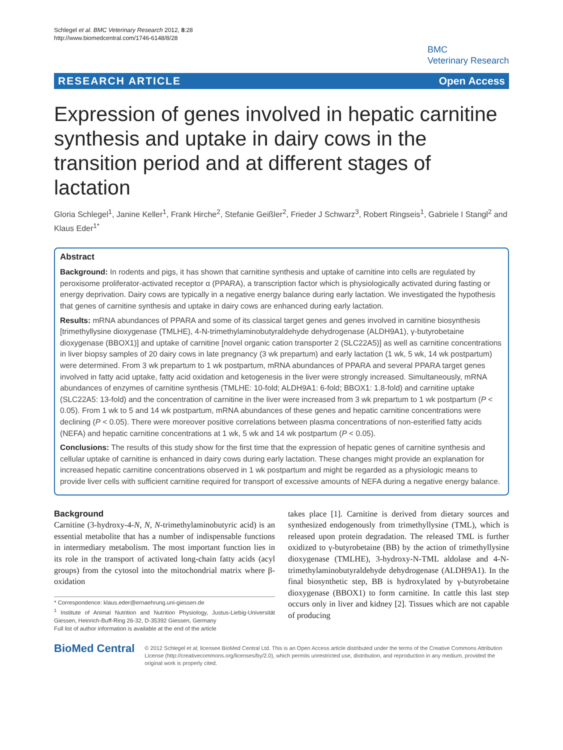Schlegel et al. BMC Veterinary Research 2012, 8:28
http://www.biomedcentral.com/1746-6148/8/28
BMC
Veterinary Research
RESEARCH ARTICLE Open Access
Expression of genes involved in hepatic carnitine synthesis and uptake in dairy cows in the transition period and at different stages of lactation
Gloria Schlegel<sup>1</sup>, Janine Keller<sup>1</sup>, Frank Hirche<sup>2</sup>, Stefanie Geißler<sup>2</sup>, Frieder J Schwarz<sup>3</sup>, Robert Ringseis<sup>1</sup>, Gabriele I Stangl<sup>2</sup> and Klaus Eder<sup>1*</sup>
Abstract
Background: In rodents and pigs, it has shown that carnitine synthesis and uptake of carnitine into cells are regulated by peroxisome proliferator-activated receptor α (PPARA), a transcription factor which is physiologically activated during fasting or energy deprivation. Dairy cows are typically in a negative energy balance during early lactation. We investigated the hypothesis that genes of carnitine synthesis and uptake in dairy cows are enhanced during early lactation.
Results: mRNA abundances of PPARA and some of its classical target genes and genes involved in carnitine biosynthesis [trimethyllysine dioxygenase (TMLHE), 4-N-trimethylaminobutyraldehyde dehydrogenase (ALDH9A1), γ-butyrobetaine dioxygenase (BBOX1)] and uptake of carnitine [novel organic cation transporter 2 (SLC22A5)] as well as carnitine concentrations in liver biopsy samples of 20 dairy cows in late pregnancy (3 wk prepartum) and early lactation (1 wk, 5 wk, 14 wk postpartum) were determined. From 3 wk prepartum to 1 wk postpartum, mRNA abundances of PPARA and several PPARA target genes involved in fatty acid uptake, fatty acid oxidation and ketogenesis in the liver were strongly increased. Simultaneously, mRNA abundances of enzymes of carnitine synthesis (TMLHE: 10-fold; ALDH9A1: 6-fold; BBOX1: 1.8-fold) and carnitine uptake (SLC22A5: 13-fold) and the concentration of carnitine in the liver were increased from 3 wk prepartum to 1 wk postpartum (P < 0.05). From 1 wk to 5 and 14 wk postpartum, mRNA abundances of these genes and hepatic carnitine concentrations were declining (P < 0.05). There were moreover positive correlations between plasma concentrations of non-esterified fatty acids (NEFA) and hepatic carnitine concentrations at 1 wk, 5 wk and 14 wk postpartum (P < 0.05).
Conclusions: The results of this study show for the first time that the expression of hepatic genes of carnitine synthesis and cellular uptake of carnitine is enhanced in dairy cows during early lactation. These changes might provide an explanation for increased hepatic carnitine concentrations observed in 1 wk postpartum and might be regarded as a physiologic means to provide liver cells with sufficient carnitine required for transport of excessive amounts of NEFA during a negative energy balance.
Background
Carnitine (3-hydroxy-4-N, N, N-trimethylaminobutyric acid) is an essential metabolite that has a number of indispensable functions in intermediary metabolism. The most important function lies in its role in the transport of activated long-chain fatty acids (acyl groups) from the cytosol into the mitochondrial matrix where β-oxidation
* Correspondence: klaus.eder@ernaehrung.uni-giessen.de
<sup>1</sup> Institute of Animal Nutrition and Nutrition Physiology, Justus-Liebig-Universität Giessen, Heinrich-Buff-Ring 26-32, D-35392 Giessen, Germany
Full list of author information is available at the end of the article
takes place [1]. Carnitine is derived from dietary sources and synthesized endogenously from trimethyllysine (TML), which is released upon protein degradation. The released TML is further oxidized to γ-butyrobetaine (BB) by the action of trimethyllysine dioxygenase (TMLHE), 3-hydroxy-N-TML aldolase and 4-N-trimethylaminobutyraldehyde dehydrogenase (ALDH9A1). In the final biosynthetic step, BB is hydroxylated by γ-butyrobetaine dioxygenase (BBOX1) to form carnitine. In cattle this last step occurs only in liver and kidney [2]. Tissues which are not capable of producing
BioMed Central
© 2012 Schlegel et al; licensee BioMed Central Ltd. This is an Open Access article distributed under the terms of the Creative Commons Attribution License (http://creativecommons.org/licenses/by/2.0), which permits unrestricted use, distribution, and reproduction in any medium, provided the original work is properly cited.